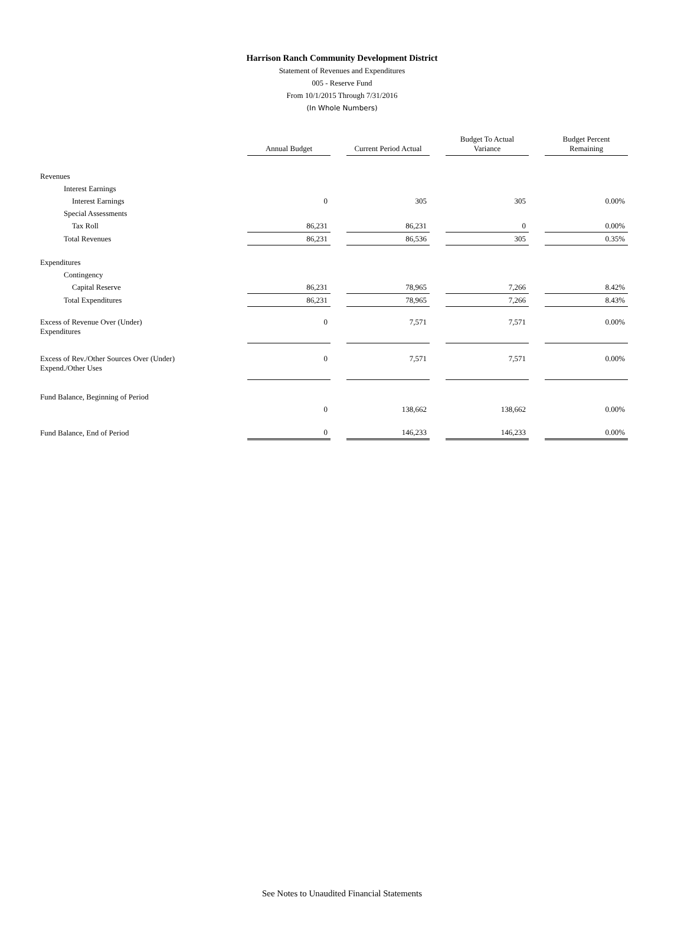Harrison Ranch Community Development District
Statement of Revenues and Expenditures
005 - Reserve Fund
From 10/1/2015 Through 7/31/2016
(In Whole Numbers)
| | Annual Budget | | Current Period Actual | | Budget To Actual Variance | | Budget Percent Remaining |
| Revenues | | | | | | | |
| Interest Earnings | | | | | | | |
| Interest Earnings | 0 | | 305 | | 305 | | 0.00% |
| Special Assessments | | | | | | | |
| Tax Roll | 86,231 | | 86,231 | | 0 | | 0.00% |
| Total Revenues | 86,231 | | 86,536 | | 305 | | 0.35% |
| Expenditures | | | | | | | |
| Contingency | | | | | | | |
| Capital Reserve | 86,231 | | 78,965 | | 7,266 | | 8.42% |
| Total Expenditures | 86,231 | | 78,965 | | 7,266 | | 8.43% |
| Excess of Revenue Over (Under) Expenditures | 0 | | 7,571 | | 7,571 | | 0.00% |
| Excess of Rev./Other Sources Over (Under) Expend./Other Uses | 0 | | 7,571 | | 7,571 | | 0.00% |
| Fund Balance, Beginning of Period | | | | | | | |
| | 0 | | 138,662 | | 138,662 | | 0.00% |
| Fund Balance, End of Period | 0 | | 146,233 | | 146,233 | | 0.00% |
See Notes to Unaudited Financial Statements